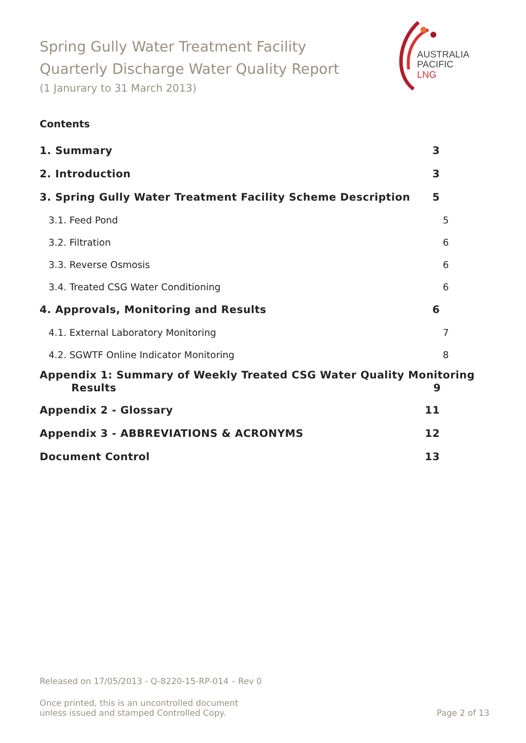Spring Gully Water Treatment Facility
Quarterly Discharge Water Quality Report
(1 Janurary to 31 March 2013)
AUSTRALIA
PACIFIC
LNG
Contents
1. Summary 3
2. Introduction 3
3. Spring Gully Water Treatment Facility Scheme Description 5
3.1. Feed Pond 5
3.2. Filtration 6
3.3. Reverse Osmosis 6
3.4. Treated CSG Water Conditioning 6
4. Approvals, Monitoring and Results 6
4.1. External Laboratory Monitoring 7
4.2. SGWTF Online Indicator Monitoring 8
Appendix 1: Summary of Weekly Treated CSG Water Quality Monitoring
Results 9
Appendix 2 - Glossary 11
Appendix 3 - ABBREVIATIONS & ACRONYMS 12
Document Control 13
Released on 17/05/2013 - Q-8220-15-RP-014 – Rev 0
Once printed, this is an uncontrolled document
unless issued and stamped Controlled Copy. Page 2 of 13